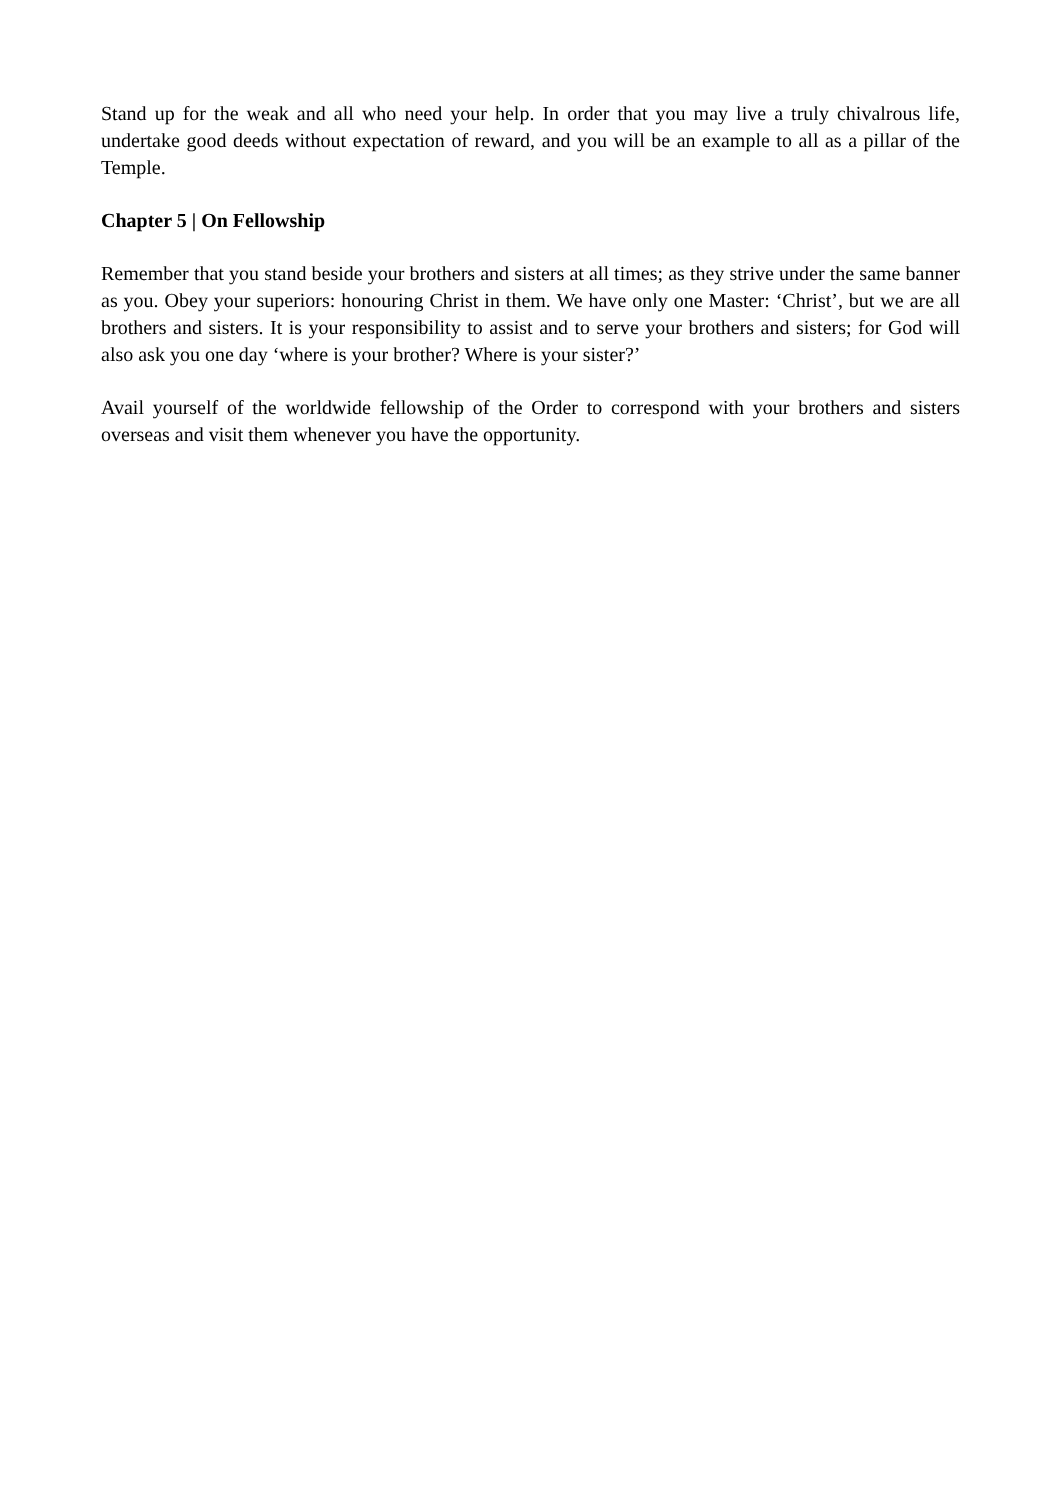Stand up for the weak and all who need your help. In order that you may live a truly chivalrous life, undertake good deeds without expectation of reward, and you will be an example to all as a pillar of the Temple.
Chapter 5 | On Fellowship
Remember that you stand beside your brothers and sisters at all times; as they strive under the same banner as you. Obey your superiors: honouring Christ in them. We have only one Master: ‘Christ’, but we are all brothers and sisters. It is your responsibility to assist and to serve your brothers and sisters; for God will also ask you one day ‘where is your brother? Where is your sister?’
Avail yourself of the worldwide fellowship of the Order to correspond with your brothers and sisters overseas and visit them whenever you have the opportunity.